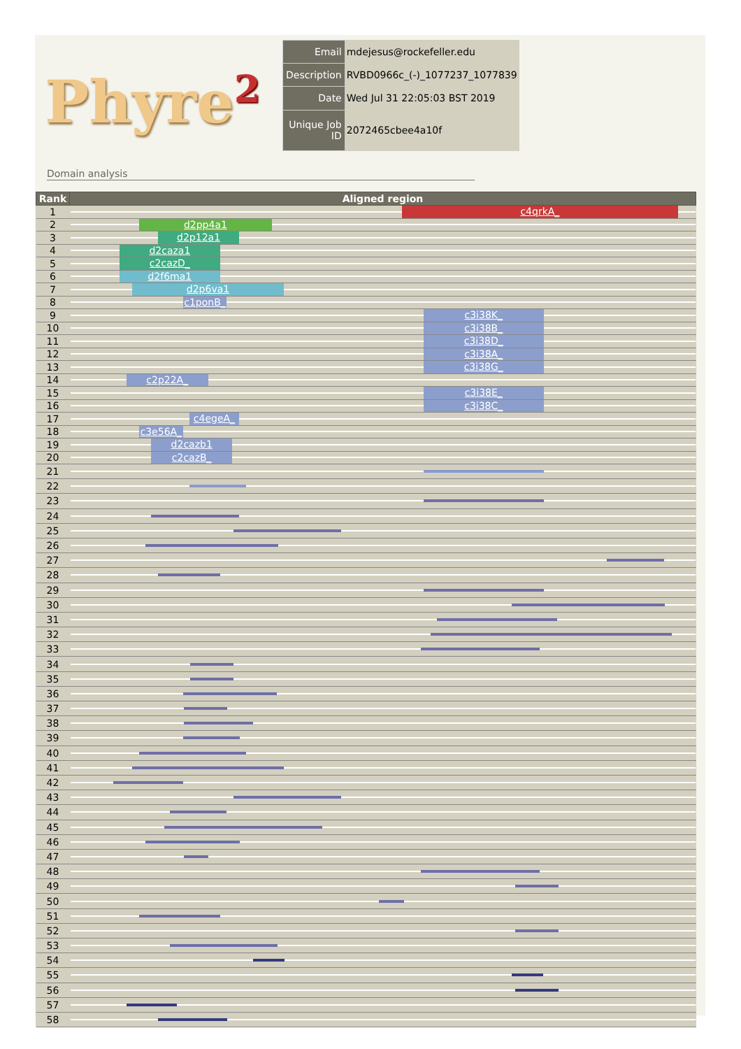Phyre<sup>2</sup>
| Email | mdejesus@rockefeller.edu |
| Description | RVBD0966c_(-)_1077237_1077839 |
| Date | Wed Jul 31 22:05:03 BST 2019 |
| Unique Job ID | 2072465cbee4a10f |
Domain analysis
| Rank | Aligned region |
| --- | --- |
| 1 | c4qrkA_ |
| 2 | d2pp4a1 |
| 3 | d2p12a1 |
| 4 | d2caza1 |
| 5 | c2cazD_ |
| 6 | d2f6ma1 |
| 7 | d2p6va1 |
| 8 | c1ponB_ |
| 9 | c3i38K_ |
| 10 | c3i38B_ |
| 11 | c3i38D_ |
| 12 | c3i38A_ |
| 13 | c3i38G_ |
| 14 | c2p22A_ |
| 15 | c3i38E_ |
| 16 | c3i38C_ |
| 17 | c4egeA_ |
| 18 | c3e56A_ |
| 19 | d2cazb1 |
| 20 | c2cazB_ |
| 21 | |
| 22 | |
| 23 | |
| 24 | |
| 25 | |
| 26 | |
| 27 | |
| 28 | |
| 29 | |
| 30 | |
| 31 | |
| 32 | |
| 33 | |
| 34 | |
| 35 | |
| 36 | |
| 37 | |
| 38 | |
| 39 | |
| 40 | |
| 41 | |
| 42 | |
| 43 | |
| 44 | |
| 45 | |
| 46 | |
| 47 | |
| 48 | |
| 49 | |
| 50 | |
| 51 | |
| 52 | |
| 53 | |
| 54 | |
| 55 | |
| 56 | |
| 57 | |
| 58 | |